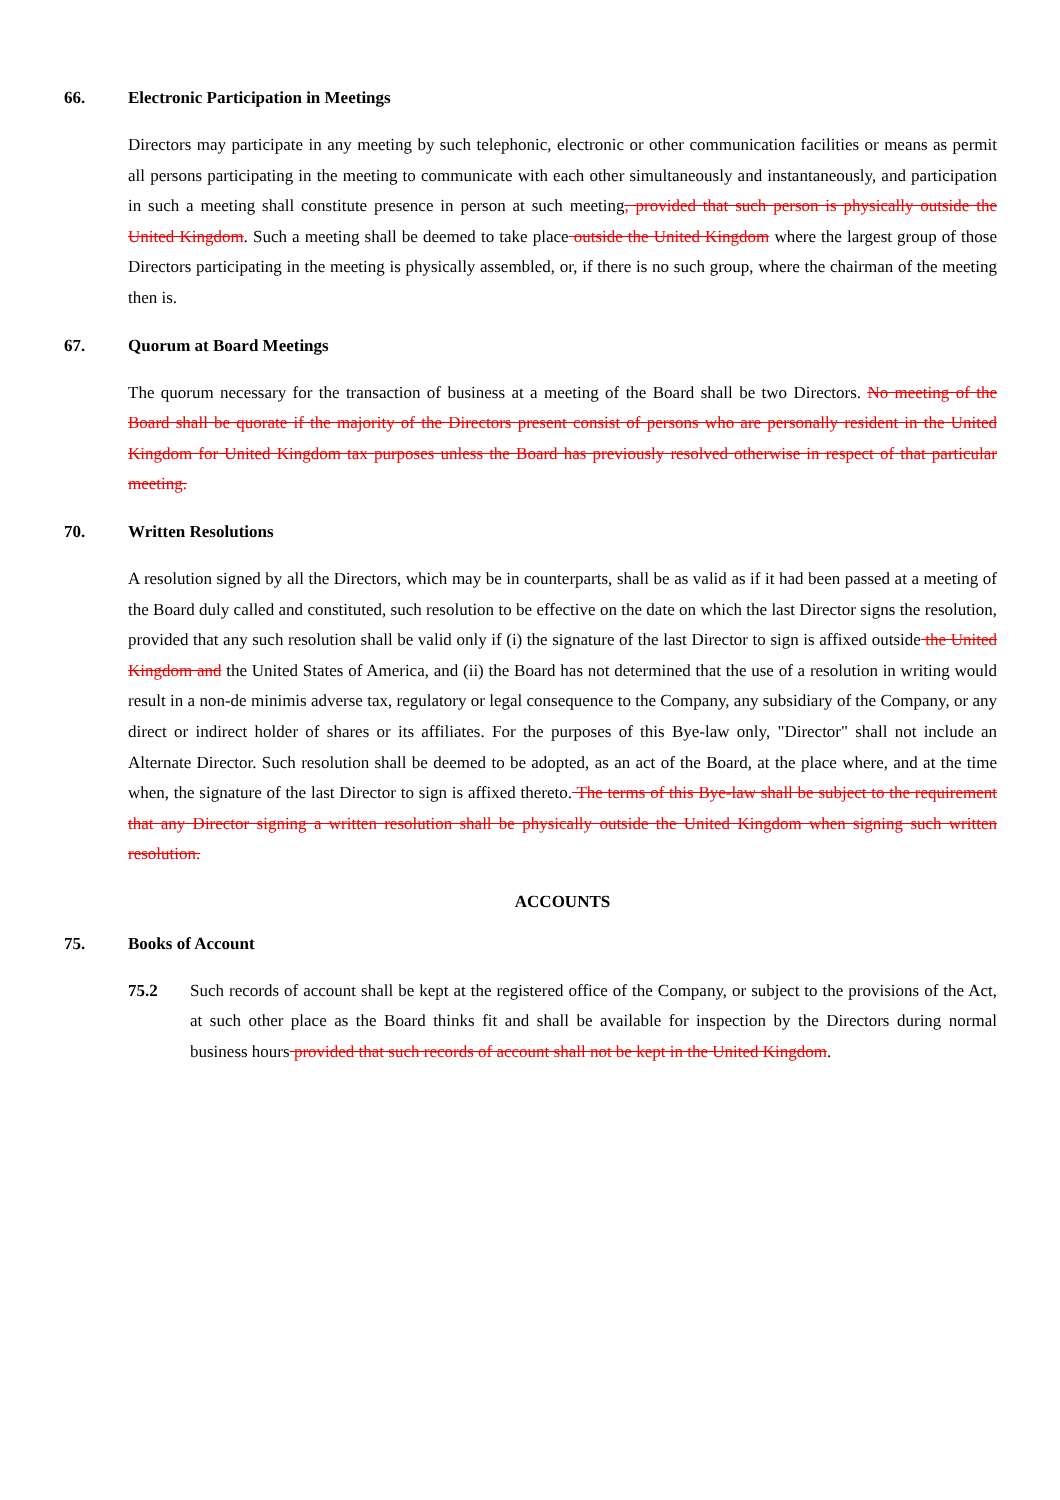66. Electronic Participation in Meetings
Directors may participate in any meeting by such telephonic, electronic or other communication facilities or means as permit all persons participating in the meeting to communicate with each other simultaneously and instantaneously, and participation in such a meeting shall constitute presence in person at such meeting, provided that such person is physically outside the United Kingdom. Such a meeting shall be deemed to take place outside the United Kingdom where the largest group of those Directors participating in the meeting is physically assembled, or, if there is no such group, where the chairman of the meeting then is.
67. Quorum at Board Meetings
The quorum necessary for the transaction of business at a meeting of the Board shall be two Directors. No meeting of the Board shall be quorate if the majority of the Directors present consist of persons who are personally resident in the United Kingdom for United Kingdom tax purposes unless the Board has previously resolved otherwise in respect of that particular meeting.
70. Written Resolutions
A resolution signed by all the Directors, which may be in counterparts, shall be as valid as if it had been passed at a meeting of the Board duly called and constituted, such resolution to be effective on the date on which the last Director signs the resolution, provided that any such resolution shall be valid only if (i) the signature of the last Director to sign is affixed outside the United Kingdom and the United States of America, and (ii) the Board has not determined that the use of a resolution in writing would result in a non-de minimis adverse tax, regulatory or legal consequence to the Company, any subsidiary of the Company, or any direct or indirect holder of shares or its affiliates. For the purposes of this Bye-law only, "Director" shall not include an Alternate Director. Such resolution shall be deemed to be adopted, as an act of the Board, at the place where, and at the time when, the signature of the last Director to sign is affixed thereto. The terms of this Bye-law shall be subject to the requirement that any Director signing a written resolution shall be physically outside the United Kingdom when signing such written resolution.
ACCOUNTS
75. Books of Account
75.2 Such records of account shall be kept at the registered office of the Company, or subject to the provisions of the Act, at such other place as the Board thinks fit and shall be available for inspection by the Directors during normal business hours provided that such records of account shall not be kept in the United Kingdom.